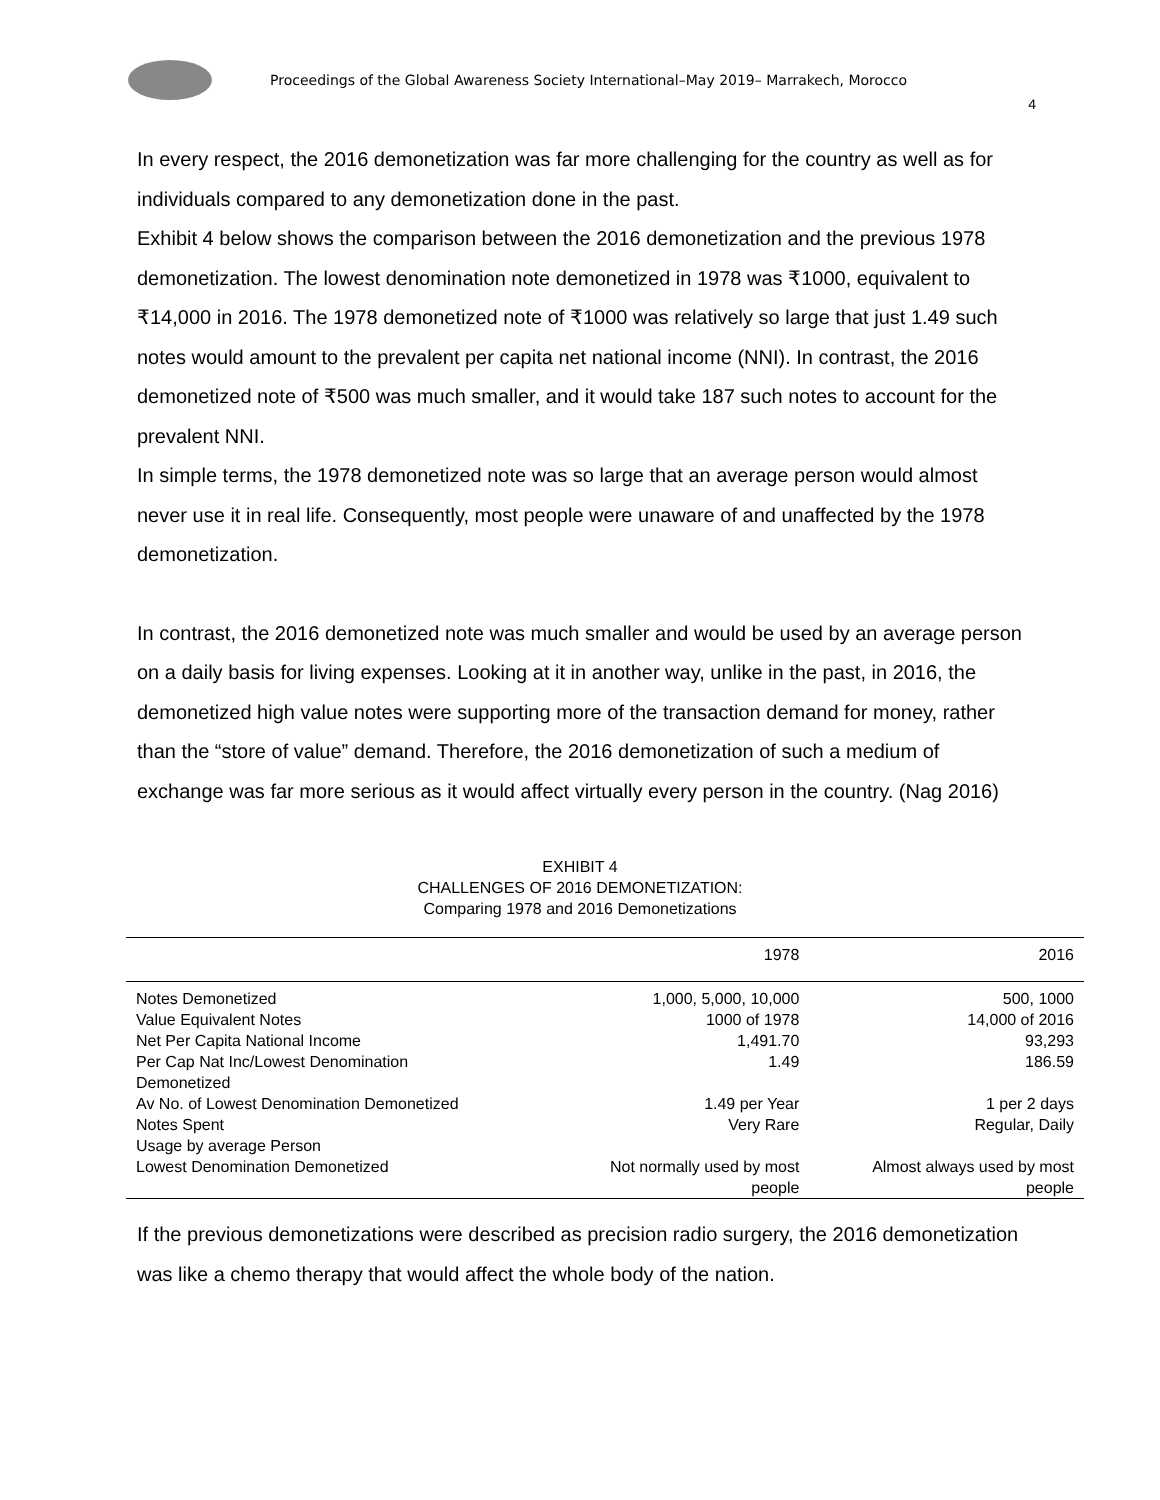Proceedings of the Global Awareness Society International–May 2019– Marrakech, Morocco
4
In every respect, the 2016 demonetization was far more challenging for the country as well as for individuals compared to any demonetization done in the past.
Exhibit 4 below shows the comparison between the 2016 demonetization and the previous 1978 demonetization. The lowest denomination note demonetized in 1978 was ₹1000, equivalent to ₹14,000 in 2016. The 1978 demonetized note of ₹1000 was relatively so large that just 1.49 such notes would amount to the prevalent per capita net national income (NNI). In contrast, the 2016 demonetized note of ₹500 was much smaller, and it would take 187 such notes to account for the prevalent NNI.
In simple terms, the 1978 demonetized note was so large that an average person would almost never use it in real life. Consequently, most people were unaware of and unaffected by the 1978 demonetization.
In contrast, the 2016 demonetized note was much smaller and would be used by an average person on a daily basis for living expenses. Looking at it in another way, unlike in the past, in 2016, the demonetized high value notes were supporting more of the transaction demand for money, rather than the “store of value” demand. Therefore, the 2016 demonetization of such a medium of exchange was far more serious as it would affect virtually every person in the country. (Nag 2016)
EXHIBIT 4
CHALLENGES OF 2016 DEMONETIZATION:
Comparing 1978 and 2016 Demonetizations
| | 1978 | 2016 |
| --- | --- | --- |
| Notes Demonetized | 1,000, 5,000, 10,000 | 500, 1000 |
| Value Equivalent Notes | 1000 of 1978 | 14,000 of 2016 |
| Net Per Capita National Income | 1,491.70 | 93,293 |
| Per Cap Nat Inc/Lowest Denomination Demonetized | 1.49 | 186.59 |
| Av No. of Lowest Denomination Demonetized Notes Spent | 1.49 per Year Very Rare | 1 per 2 days Regular, Daily |
| Usage by average Person Lowest Denomination Demonetized | Not normally used by most people | Almost always used by most people |
If the previous demonetizations were described as precision radio surgery, the 2016 demonetization was like a chemo therapy that would affect the whole body of the nation.